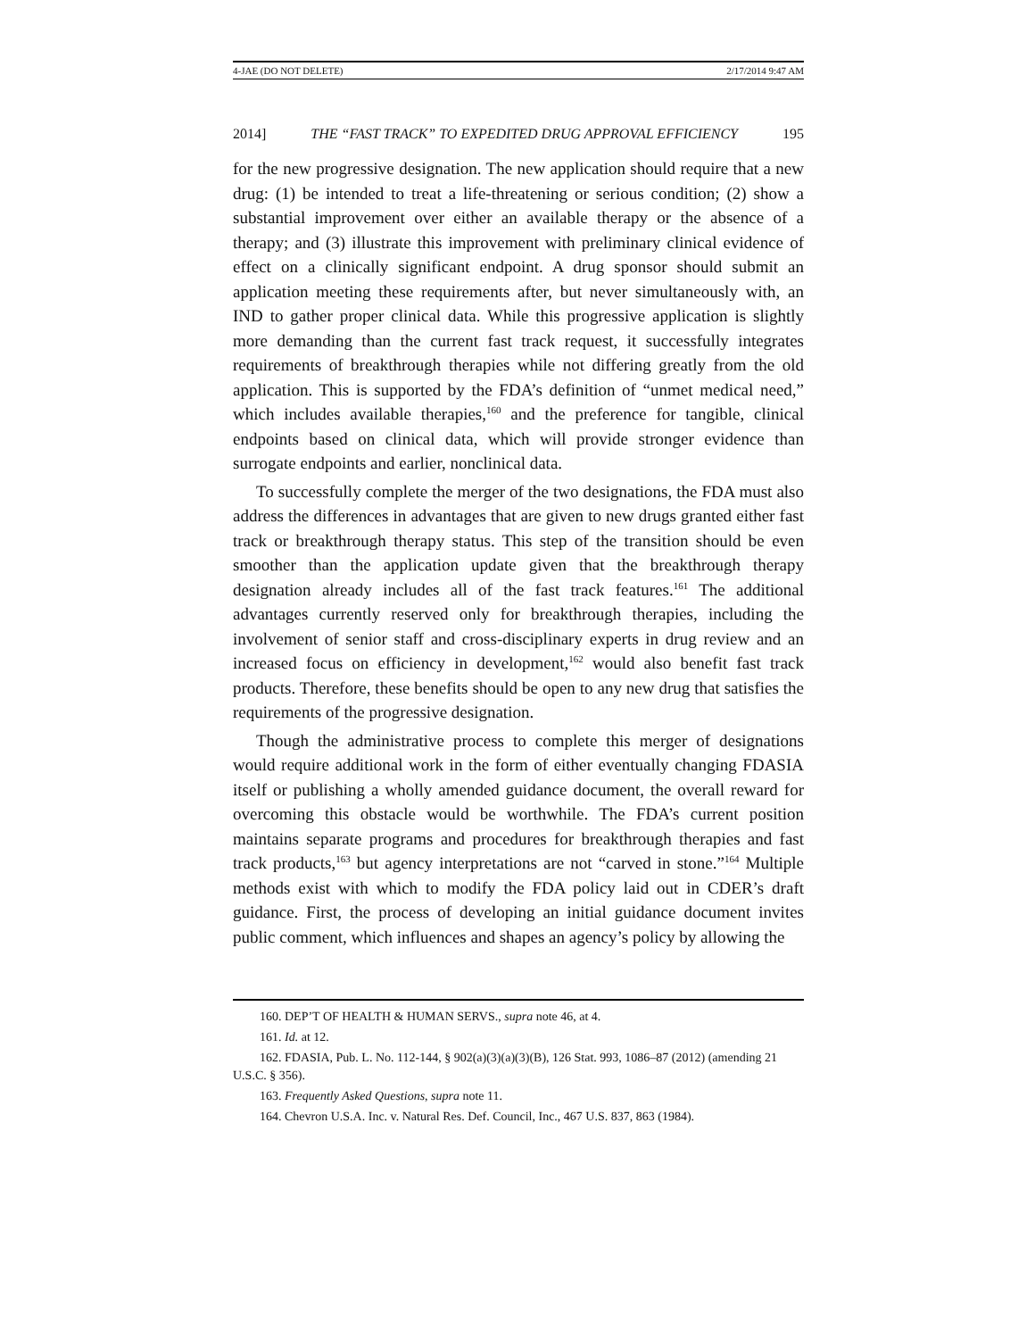4-JAE (DO NOT DELETE) 2/17/2014 9:47 AM
2014] THE “FAST TRACK” TO EXPEDITED DRUG APPROVAL EFFICIENCY 195
for the new progressive designation. The new application should require that a new drug: (1) be intended to treat a life-threatening or serious condition; (2) show a substantial improvement over either an available therapy or the absence of a therapy; and (3) illustrate this improvement with preliminary clinical evidence of effect on a clinically significant endpoint. A drug sponsor should submit an application meeting these requirements after, but never simultaneously with, an IND to gather proper clinical data. While this progressive application is slightly more demanding than the current fast track request, it successfully integrates requirements of breakthrough therapies while not differing greatly from the old application. This is supported by the FDA’s definition of “unmet medical need,” which includes available therapies,<sup>160</sup> and the preference for tangible, clinical endpoints based on clinical data, which will provide stronger evidence than surrogate endpoints and earlier, nonclinical data.
To successfully complete the merger of the two designations, the FDA must also address the differences in advantages that are given to new drugs granted either fast track or breakthrough therapy status. This step of the transition should be even smoother than the application update given that the breakthrough therapy designation already includes all of the fast track features.<sup>161</sup> The additional advantages currently reserved only for breakthrough therapies, including the involvement of senior staff and cross-disciplinary experts in drug review and an increased focus on efficiency in development,<sup>162</sup> would also benefit fast track products. Therefore, these benefits should be open to any new drug that satisfies the requirements of the progressive designation.
Though the administrative process to complete this merger of designations would require additional work in the form of either eventually changing FDASIA itself or publishing a wholly amended guidance document, the overall reward for overcoming this obstacle would be worthwhile. The FDA’s current position maintains separate programs and procedures for breakthrough therapies and fast track products,<sup>163</sup> but agency interpretations are not “carved in stone.”<sup>164</sup> Multiple methods exist with which to modify the FDA policy laid out in CDER’s draft guidance. First, the process of developing an initial guidance document invites public comment, which influences and shapes an agency’s policy by allowing the
160. DEP’T OF HEALTH & HUMAN SERVS., supra note 46, at 4.
161. Id. at 12.
162. FDASIA, Pub. L. No. 112-144, § 902(a)(3)(a)(3)(B), 126 Stat. 993, 1086–87 (2012) (amending 21 U.S.C. § 356).
163. Frequently Asked Questions, supra note 11.
164. Chevron U.S.A. Inc. v. Natural Res. Def. Council, Inc., 467 U.S. 837, 863 (1984).